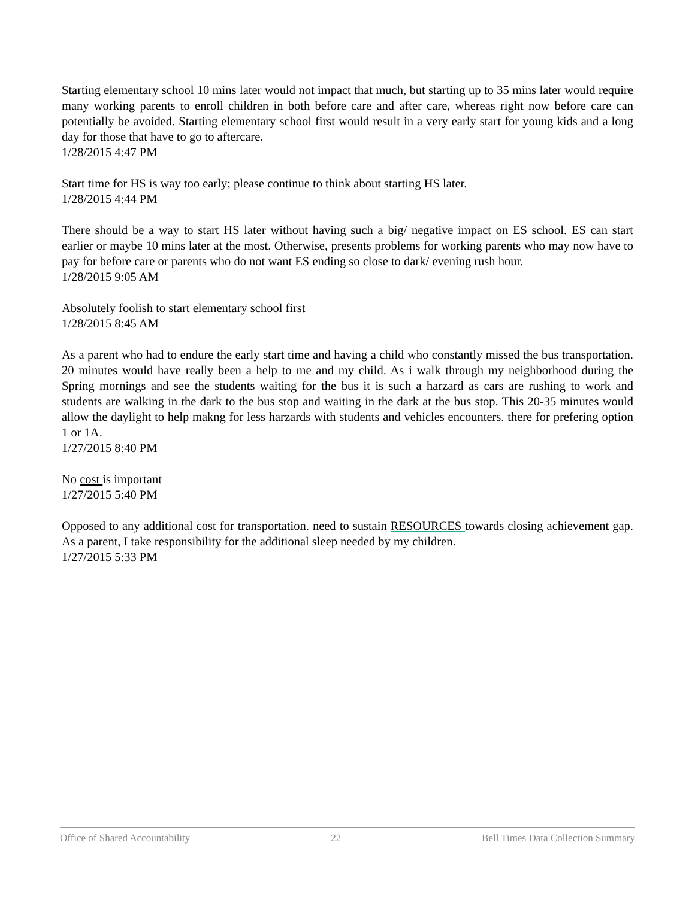Starting elementary school 10 mins later would not impact that much, but starting up to 35 mins later would require many working parents to enroll children in both before care and after care, whereas right now before care can potentially be avoided. Starting elementary school first would result in a very early start for young kids and a long day for those that have to go to aftercare.
1/28/2015 4:47 PM
Start time for HS is way too early; please continue to think about starting HS later.
1/28/2015 4:44 PM
There should be a way to start HS later without having such a big/ negative impact on ES school. ES can start earlier or maybe 10 mins later at the most. Otherwise, presents problems for working parents who may now have to pay for before care or parents who do not want ES ending so close to dark/ evening rush hour.
1/28/2015 9:05 AM
Absolutely foolish to start elementary school first
1/28/2015 8:45 AM
As a parent who had to endure the early start time and having a child who constantly missed the bus transportation. 20 minutes would have really been a help to me and my child. As i walk through my neighborhood during the Spring mornings and see the students waiting for the bus it is such a harzard as cars are rushing to work and students are walking in the dark to the bus stop and waiting in the dark at the bus stop. This 20-35 minutes would allow the daylight to help makng for less harzards with students and vehicles encounters. there for prefering option 1 or 1A.
1/27/2015 8:40 PM
No cost is important
1/27/2015 5:40 PM
Opposed to any additional cost for transportation. need to sustain RESOURCES towards closing achievement gap. As a parent, I take responsibility for the additional sleep needed by my children.
1/27/2015 5:33 PM
Office of Shared Accountability 22 Bell Times Data Collection Summary